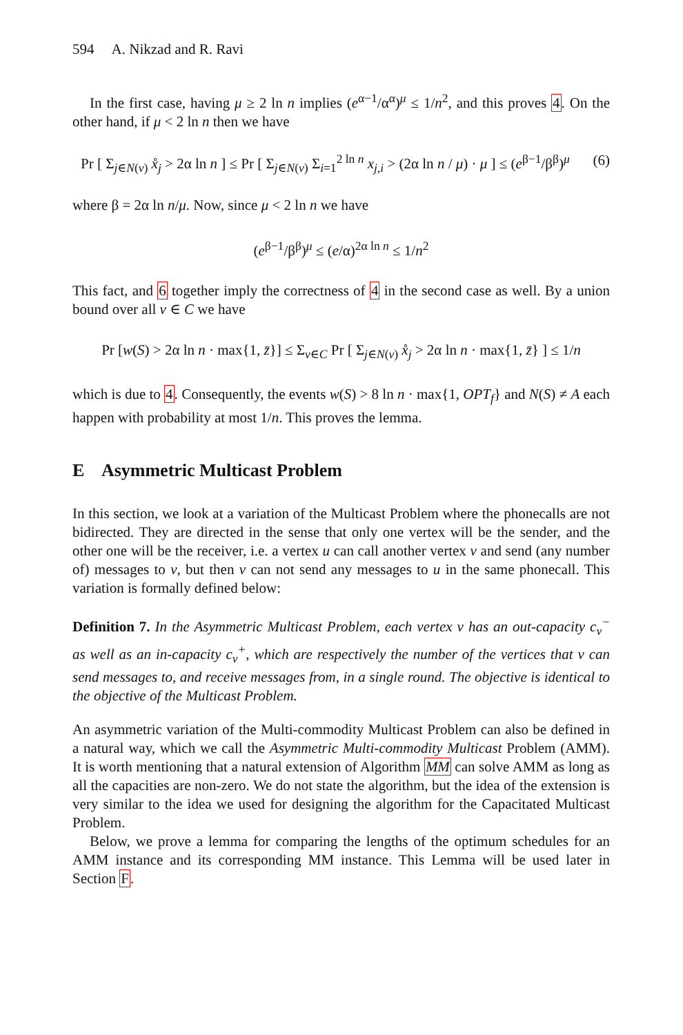594 A. Nikzad and R. Ravi
In the first case, having μ ≥ 2 ln n implies (e<sup>α−1</sup>/α<sup>α</sup>)<sup>μ</sup> ≤ 1/n<sup>2</sup>, and this proves 4. On the other hand, if μ < 2 ln n then we have
Pr [ Σ<sub>j∈N(v)</sub> x̊<sub>j</sub> > 2α ln n ] ≤ Pr [ Σ<sub>j∈N(v)</sub> Σ<sub>i=1</sub><sup>2 ln n</sup> x<sub>j,i</sub> > (2α ln n / μ) · μ ] ≤ (e<sup>β−1</sup>/β<sup>β</sup>)<sup>μ</sup> (6)
where β = 2α ln n/μ. Now, since μ < 2 ln n we have
(e<sup>β−1</sup>/β<sup>β</sup>)<sup>μ</sup> ≤ (e/α)<sup>2α ln n</sup> ≤ 1/n<sup>2</sup>
This fact, and 6 together imply the correctness of 4 in the second case as well. By a union bound over all v ∈ C we have
Pr [w(S) > 2α ln n · max{1, z̄}] ≤ Σ<sub>v∈C</sub> Pr [ Σ<sub>j∈N(v)</sub> x̊<sub>j</sub> > 2α ln n · max{1, z̄} ] ≤ 1/n
which is due to 4. Consequently, the events w(S) > 8 ln n · max{1, OPT<sub>f</sub>} and N(S) ≠ A each happen with probability at most 1/n. This proves the lemma.
E Asymmetric Multicast Problem
In this section, we look at a variation of the Multicast Problem where the phonecalls are not bidirected. They are directed in the sense that only one vertex will be the sender, and the other one will be the receiver, i.e. a vertex u can call another vertex v and send (any number of) messages to v, but then v can not send any messages to u in the same phonecall. This variation is formally defined below:
Definition 7. In the Asymmetric Multicast Problem, each vertex v has an out-capacity c<sub>v</sub><sup>−</sup> as well as an in-capacity c<sub>v</sub><sup>+</sup>, which are respectively the number of the vertices that v can send messages to, and receive messages from, in a single round. The objective is identical to the objective of the Multicast Problem.
An asymmetric variation of the Multi-commodity Multicast Problem can also be defined in a natural way, which we call the Asymmetric Multi-commodity Multicast Problem (AMM). It is worth mentioning that a natural extension of Algorithm MM can solve AMM as long as all the capacities are non-zero. We do not state the algorithm, but the idea of the extension is very similar to the idea we used for designing the algorithm for the Capacitated Multicast Problem.
Below, we prove a lemma for comparing the lengths of the optimum schedules for an AMM instance and its corresponding MM instance. This Lemma will be used later in Section F.